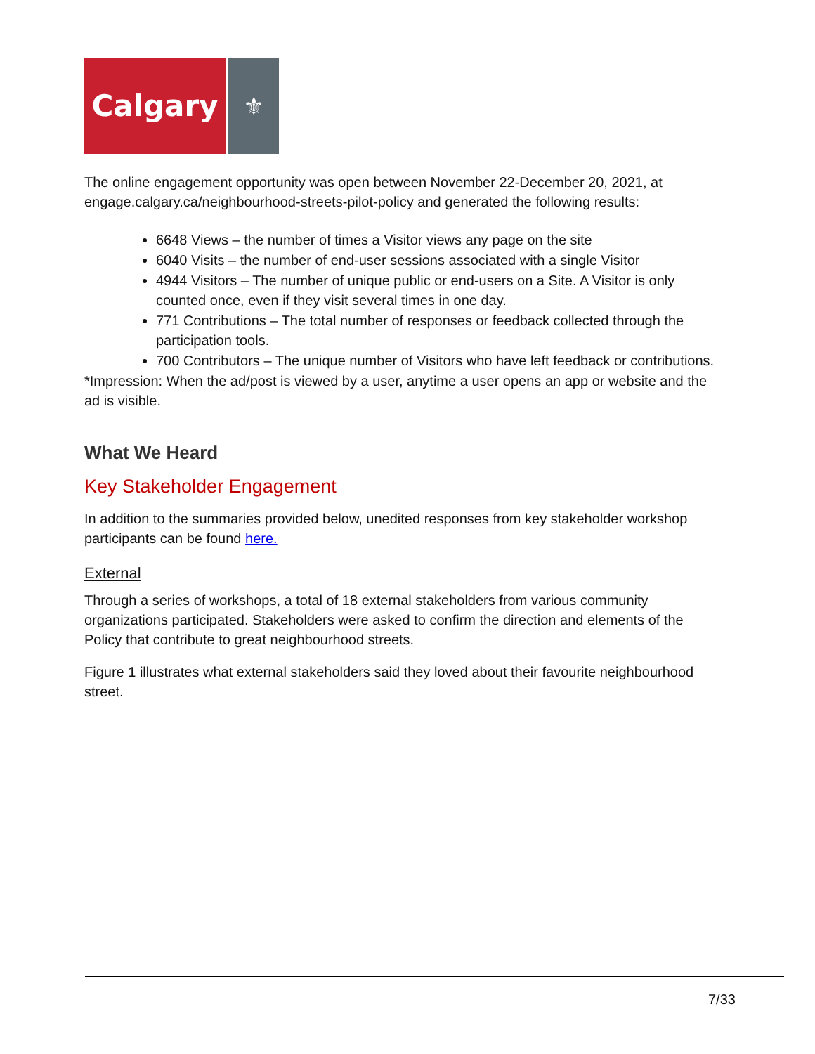Calgary
⚜
The online engagement opportunity was open between November 22-December 20, 2021, at engage.calgary.ca/neighbourhood-streets-pilot-policy and generated the following results:
6648 Views – the number of times a Visitor views any page on the site
6040 Visits – the number of end-user sessions associated with a single Visitor
4944 Visitors – The number of unique public or end-users on a Site. A Visitor is only counted once, even if they visit several times in one day.
771 Contributions – The total number of responses or feedback collected through the participation tools.
700 Contributors – The unique number of Visitors who have left feedback or contributions.
*Impression: When the ad/post is viewed by a user, anytime a user opens an app or website and the ad is visible.
What We Heard
Key Stakeholder Engagement
In addition to the summaries provided below, unedited responses from key stakeholder workshop participants can be found here.
External
Through a series of workshops, a total of 18 external stakeholders from various community organizations participated. Stakeholders were asked to confirm the direction and elements of the Policy that contribute to great neighbourhood streets.
Figure 1 illustrates what external stakeholders said they loved about their favourite neighbourhood street.
7/33